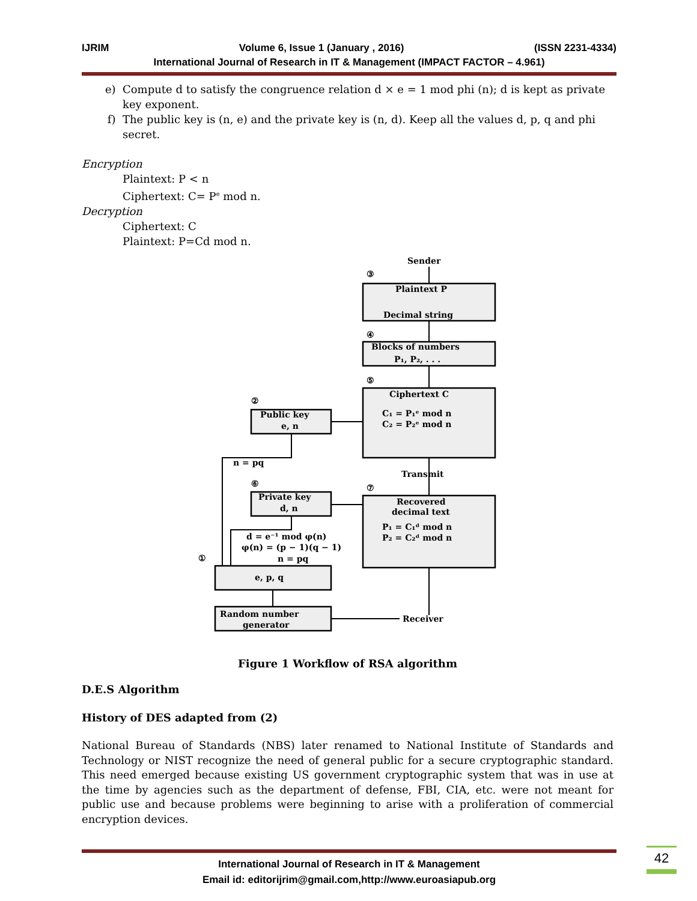IJRIM Volume 6, Issue 1 (January , 2016) (ISSN 2231-4334)
International Journal of Research in IT & Management (IMPACT FACTOR – 4.961)
e) Compute d to satisfy the congruence relation d × e = 1 mod phi (n); d is kept as private key exponent.
f) The public key is (n, e) and the private key is (n, d). Keep all the values d, p, q and phi secret.
Encryption
Plaintext: P < n
Ciphertext: C= P<sup>e</sup> mod n.
Decryption
Ciphertext: C
Plaintext: P=Cd mod n.
Sender
③
Plaintext P
Decimal string
④
Blocks of numbers
P₁, P₂, . . .
⑤
Ciphertext C
C₁ = P₁ᵉ mod n
C₂ = P₂ᵉ mod n
②
Public key
e, n
n = pq
Transmit
⑥
⑦
Private key
d, n
Recovered
decimal text
P₁ = C₁ᵈ mod n
P₂ = C₂ᵈ mod n
d = e⁻¹ mod φ(n)
φ(n) = (p − 1)(q − 1)
n = pq
①
e, p, q
Random number
generator
Receiver
Figure 1 Workflow of RSA algorithm
D.E.S Algorithm
History of DES adapted from (2)
National Bureau of Standards (NBS) later renamed to National Institute of Standards and Technology or NIST recognize the need of general public for a secure cryptographic standard. This need emerged because existing US government cryptographic system that was in use at the time by agencies such as the department of defense, FBI, CIA, etc. were not meant for public use and because problems were beginning to arise with a proliferation of commercial encryption devices.
International Journal of Research in IT & Management
Email id: editorijrim@gmail.com,http://www.euroasiapub.org
42